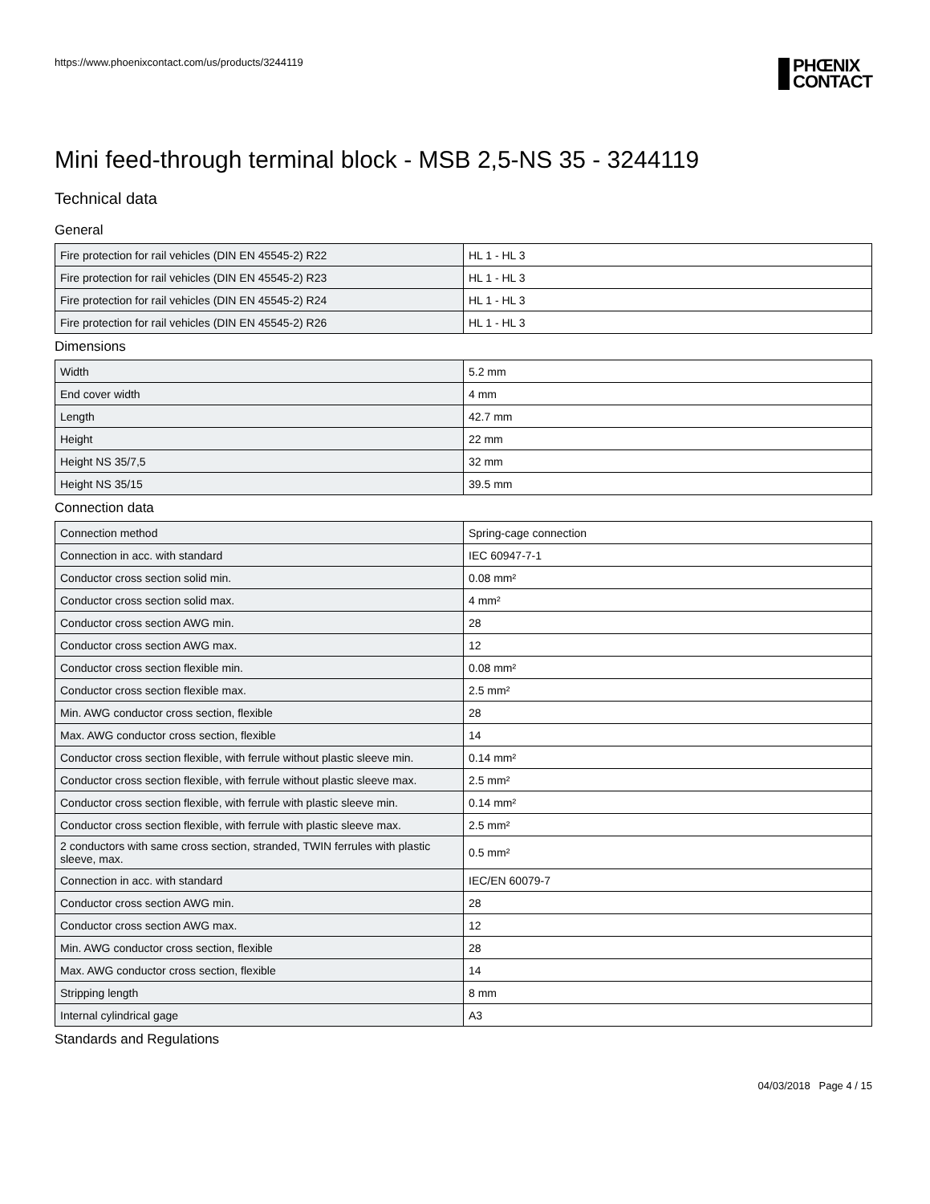https://www.phoenixcontact.com/us/products/3244119
PHŒNIX
CONTACT
Mini feed-through terminal block - MSB 2,5-NS 35 - 3244119
Technical data
General
| Fire protection for rail vehicles (DIN EN 45545-2) R22 | HL 1 - HL 3 |
| Fire protection for rail vehicles (DIN EN 45545-2) R23 | HL 1 - HL 3 |
| Fire protection for rail vehicles (DIN EN 45545-2) R24 | HL 1 - HL 3 |
| Fire protection for rail vehicles (DIN EN 45545-2) R26 | HL 1 - HL 3 |
Dimensions
| Width | 5.2 mm |
| End cover width | 4 mm |
| Length | 42.7 mm |
| Height | 22 mm |
| Height NS 35/7,5 | 32 mm |
| Height NS 35/15 | 39.5 mm |
Connection data
| Connection method | Spring-cage connection |
| Connection in acc. with standard | IEC 60947-7-1 |
| Conductor cross section solid min. | 0.08 mm² |
| Conductor cross section solid max. | 4 mm² |
| Conductor cross section AWG min. | 28 |
| Conductor cross section AWG max. | 12 |
| Conductor cross section flexible min. | 0.08 mm² |
| Conductor cross section flexible max. | 2.5 mm² |
| Min. AWG conductor cross section, flexible | 28 |
| Max. AWG conductor cross section, flexible | 14 |
| Conductor cross section flexible, with ferrule without plastic sleeve min. | 0.14 mm² |
| Conductor cross section flexible, with ferrule without plastic sleeve max. | 2.5 mm² |
| Conductor cross section flexible, with ferrule with plastic sleeve min. | 0.14 mm² |
| Conductor cross section flexible, with ferrule with plastic sleeve max. | 2.5 mm² |
| 2 conductors with same cross section, stranded, TWIN ferrules with plastic sleeve, max. | 0.5 mm² |
| Connection in acc. with standard | IEC/EN 60079-7 |
| Conductor cross section AWG min. | 28 |
| Conductor cross section AWG max. | 12 |
| Min. AWG conductor cross section, flexible | 28 |
| Max. AWG conductor cross section, flexible | 14 |
| Stripping length | 8 mm |
| Internal cylindrical gage | A3 |
Standards and Regulations
04/03/2018 Page 4 / 15